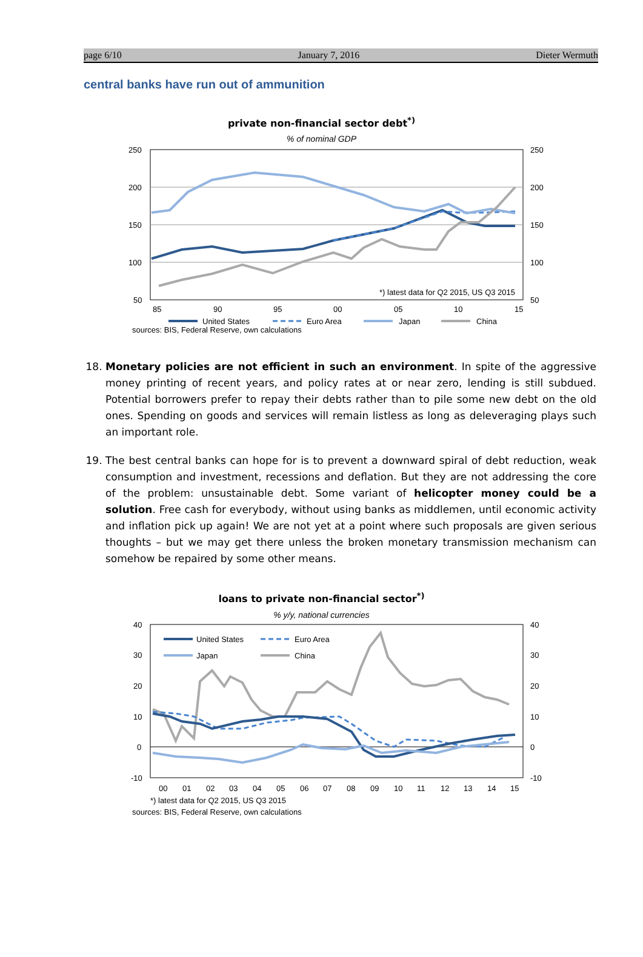page 6/10 January 7, 2016 Dieter Wermuth
central banks have run out of ammunition
private non-financial sector debt<sup>*)</sup>
% of nominal GDP
250
200
150
100
50
250
200
150
100
50
85
90
95
00
05
10
15
*) latest data for Q2 2015, US Q3 2015
United States
Euro Area
Japan
China
sources: BIS, Federal Reserve, own calculations
18. Monetary policies are not efficient in such an environment. In spite of the aggressive money printing of recent years, and policy rates at or near zero, lending is still subdued. Potential borrowers prefer to repay their debts rather than to pile some new debt on the old ones. Spending on goods and services will remain listless as long as deleveraging plays such an important role.
19. The best central banks can hope for is to prevent a downward spiral of debt reduction, weak consumption and investment, recessions and deflation. But they are not addressing the core of the problem: unsustainable debt. Some variant of helicopter money could be a solution. Free cash for everybody, without using banks as middlemen, until economic activity and inflation pick up again! We are not yet at a point where such proposals are given serious thoughts – but we may get there unless the broken monetary transmission mechanism can somehow be repaired by some other means.
loans to private non-financial sector<sup>*)</sup>
% y/y, national currencies
40
30
20
10
0
-10
40
30
20
10
0
-10
00
01
02
03
04
05
06
07
08
09
10
11
12
13
14
15
*) latest data for Q2 2015, US Q3 2015
United States
Euro Area
Japan
China
sources: BIS, Federal Reserve, own calculations